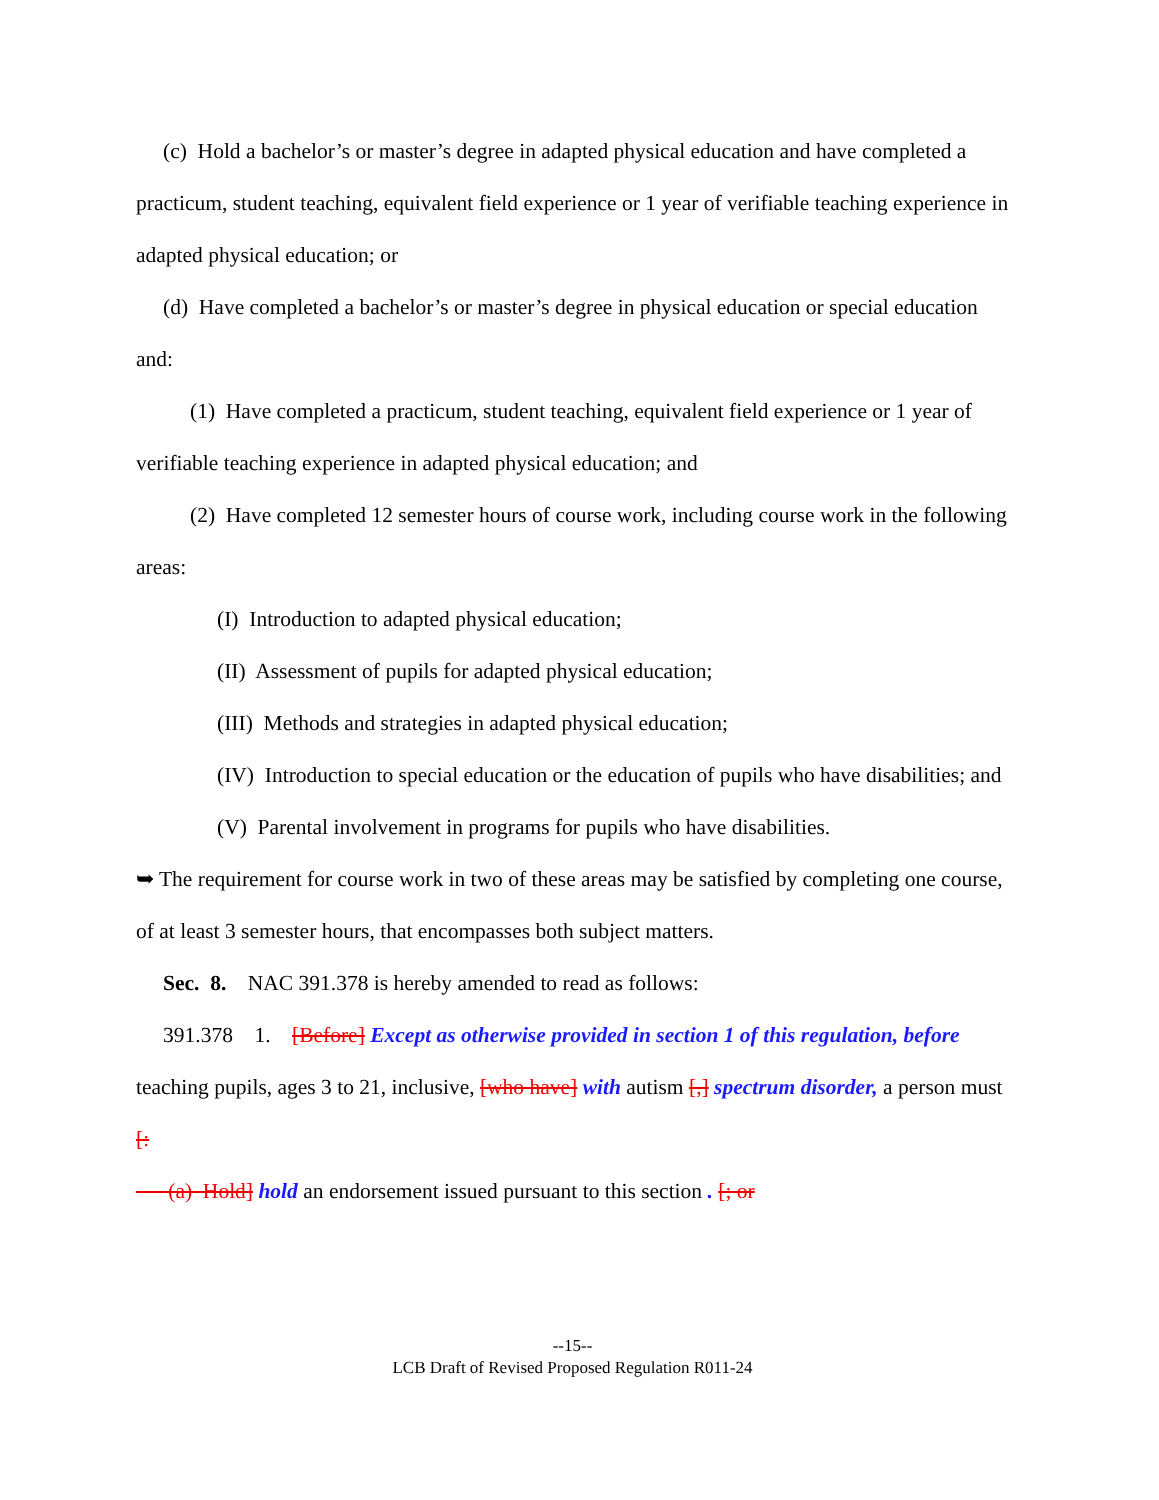(c) Hold a bachelor’s or master’s degree in adapted physical education and have completed a practicum, student teaching, equivalent field experience or 1 year of verifiable teaching experience in adapted physical education; or
(d) Have completed a bachelor’s or master’s degree in physical education or special education and:
(1) Have completed a practicum, student teaching, equivalent field experience or 1 year of verifiable teaching experience in adapted physical education; and
(2) Have completed 12 semester hours of course work, including course work in the following areas:
(I) Introduction to adapted physical education;
(II) Assessment of pupils for adapted physical education;
(III) Methods and strategies in adapted physical education;
(IV) Introduction to special education or the education of pupils who have disabilities; and
(V) Parental involvement in programs for pupils who have disabilities.
➥ The requirement for course work in two of these areas may be satisfied by completing one course, of at least 3 semester hours, that encompasses both subject matters.
Sec. 8. NAC 391.378 is hereby amended to read as follows:
391.378 1. [Before] Except as otherwise provided in section 1 of this regulation, before teaching pupils, ages 3 to 21, inclusive, [who have] with autism [,] spectrum disorder, a person must [:
(a) Hold] hold an endorsement issued pursuant to this section . [; or
--15--
LCB Draft of Revised Proposed Regulation R011-24